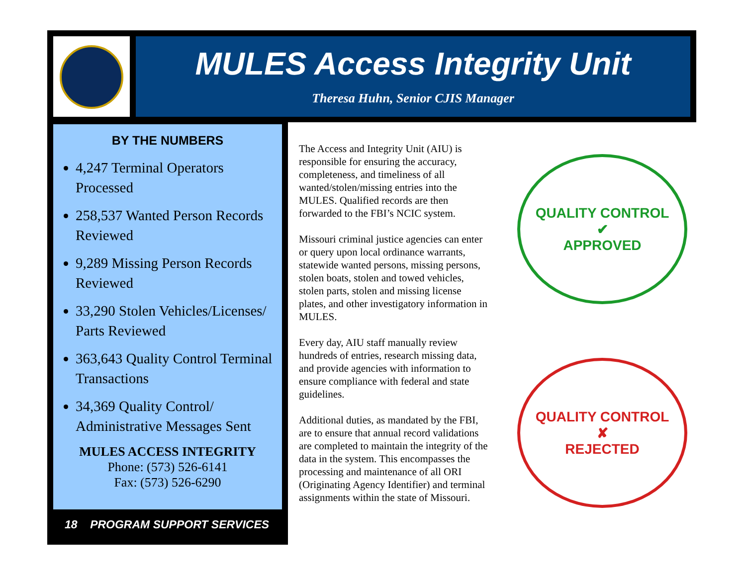MULES Access Integrity Unit
Theresa Huhn, Senior CJIS Manager
BY THE NUMBERS
4,247 Terminal Operators Processed
258,537 Wanted Person Records Reviewed
9,289 Missing Person Records Reviewed
33,290 Stolen Vehicles/Licenses/ Parts Reviewed
363,643 Quality Control Terminal Transactions
34,369 Quality Control/ Administrative Messages Sent
MULES ACCESS INTEGRITY
Phone: (573) 526-6141
Fax: (573) 526-6290
18 PROGRAM SUPPORT SERVICES
The Access and Integrity Unit (AIU) is responsible for ensuring the accuracy, completeness, and timeliness of all wanted/stolen/missing entries into the MULES. Qualified records are then forwarded to the FBI’s NCIC system.
Missouri criminal justice agencies can enter or query upon local ordinance warrants, statewide wanted persons, missing persons, stolen boats, stolen and towed vehicles, stolen parts, stolen and missing license plates, and other investigatory information in MULES.
Every day, AIU staff manually review hundreds of entries, research missing data, and provide agencies with information to ensure compliance with federal and state guidelines.
Additional duties, as mandated by the FBI, are to ensure that annual record validations are completed to maintain the integrity of the data in the system. This encompasses the processing and maintenance of all ORI (Originating Agency Identifier) and terminal assignments within the state of Missouri.
QUALITY CONTROL
✔
APPROVED
QUALITY CONTROL
✘
REJECTED